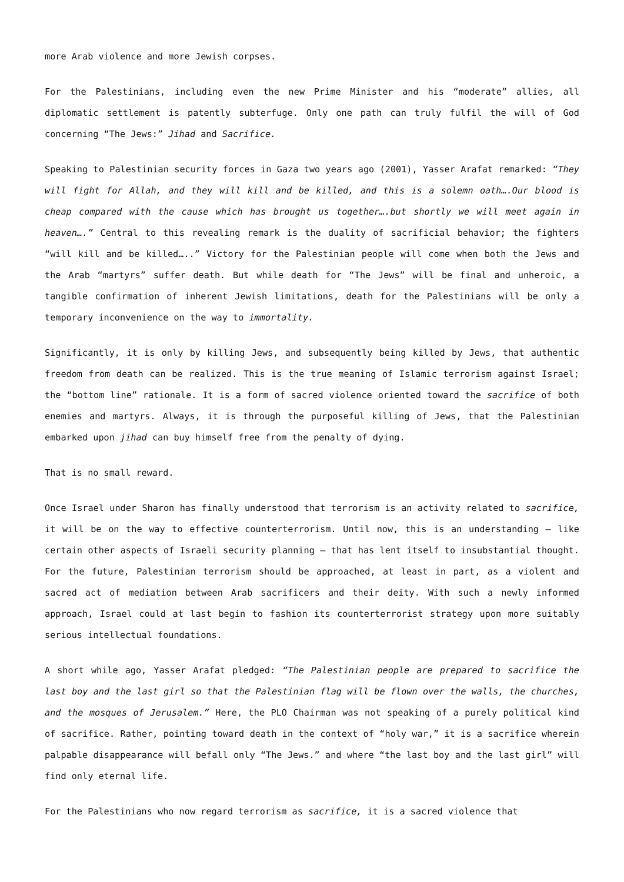more Arab violence and more Jewish corpses.
For the Palestinians, including even the new Prime Minister and his “moderate” allies, all diplomatic settlement is patently subterfuge. Only one path can truly fulfil the will of God concerning “The Jews:” Jihad and Sacrifice.
Speaking to Palestinian security forces in Gaza two years ago (2001), Yasser Arafat remarked: “They will fight for Allah, and they will kill and be killed, and this is a solemn oath….Our blood is cheap compared with the cause which has brought us together….but shortly we will meet again in heaven….” Central to this revealing remark is the duality of sacrificial behavior; the fighters “will kill and be killed…..” Victory for the Palestinian people will come when both the Jews and the Arab “martyrs” suffer death. But while death for “The Jews” will be final and unheroic, a tangible confirmation of inherent Jewish limitations, death for the Palestinians will be only a temporary inconvenience on the way to immortality.
Significantly, it is only by killing Jews, and subsequently being killed by Jews, that authentic freedom from death can be realized. This is the true meaning of Islamic terrorism against Israel; the “bottom line” rationale. It is a form of sacred violence oriented toward the sacrifice of both enemies and martyrs. Always, it is through the purposeful killing of Jews, that the Palestinian embarked upon jihad can buy himself free from the penalty of dying.
That is no small reward.
Once Israel under Sharon has finally understood that terrorism is an activity related to sacrifice, it will be on the way to effective counterterrorism. Until now, this is an understanding – like certain other aspects of Israeli security planning – that has lent itself to insubstantial thought. For the future, Palestinian terrorism should be approached, at least in part, as a violent and sacred act of mediation between Arab sacrificers and their deity. With such a newly informed approach, Israel could at last begin to fashion its counterterrorist strategy upon more suitably serious intellectual foundations.
A short while ago, Yasser Arafat pledged: “The Palestinian people are prepared to sacrifice the last boy and the last girl so that the Palestinian flag will be flown over the walls, the churches, and the mosques of Jerusalem.” Here, the PLO Chairman was not speaking of a purely political kind of sacrifice. Rather, pointing toward death in the context of “holy war,” it is a sacrifice wherein palpable disappearance will befall only “The Jews.” and where “the last boy and the last girl” will find only eternal life.
For the Palestinians who now regard terrorism as sacrifice, it is a sacred violence that